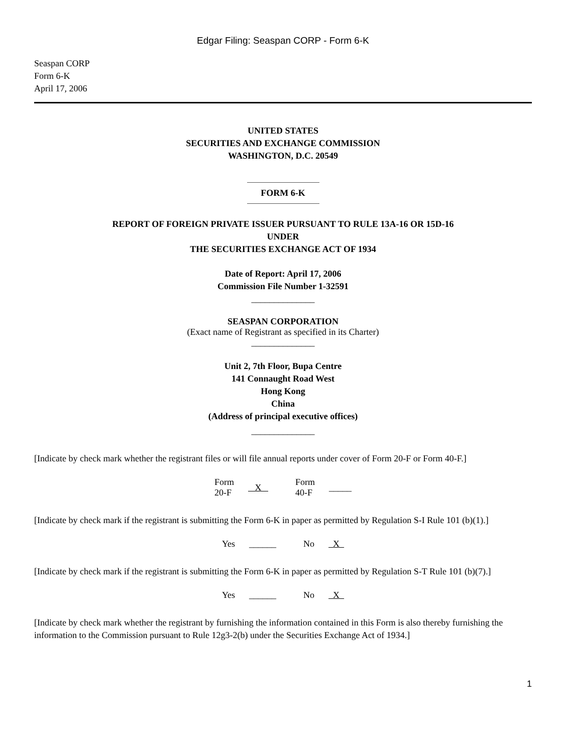Edgar Filing: Seaspan CORP - Form 6-K
Seaspan CORP
Form 6-K
April 17, 2006
UNITED STATES
SECURITIES AND EXCHANGE COMMISSION
WASHINGTON, D.C. 20549
FORM 6-K
REPORT OF FOREIGN PRIVATE ISSUER PURSUANT TO RULE 13A-16 OR 15D-16
UNDER
THE SECURITIES EXCHANGE ACT OF 1934
Date of Report: April 17, 2006
Commission File Number 1-32591
______________
SEASPAN CORPORATION
(Exact name of Registrant as specified in its Charter)
______________
Unit 2, 7th Floor, Bupa Centre
141 Connaught Road West
Hong Kong
China
(Address of principal executive offices)
______________
[Indicate by check mark whether the registrant files or will file annual reports under cover of Form 20-F or Form 40-F.]
| Form 20-F | X | Form 40-F | _____ |
[Indicate by check mark if the registrant is submitting the Form 6-K in paper as permitted by Regulation S-I Rule 101 (b)(1).]
| Yes | ______ | No | X |
[Indicate by check mark if the registrant is submitting the Form 6-K in paper as permitted by Regulation S-T Rule 101 (b)(7).]
| Yes | ______ | No | X |
[Indicate by check mark whether the registrant by furnishing the information contained in this Form is also thereby furnishing the information to the Commission pursuant to Rule 12g3-2(b) under the Securities Exchange Act of 1934.]
1